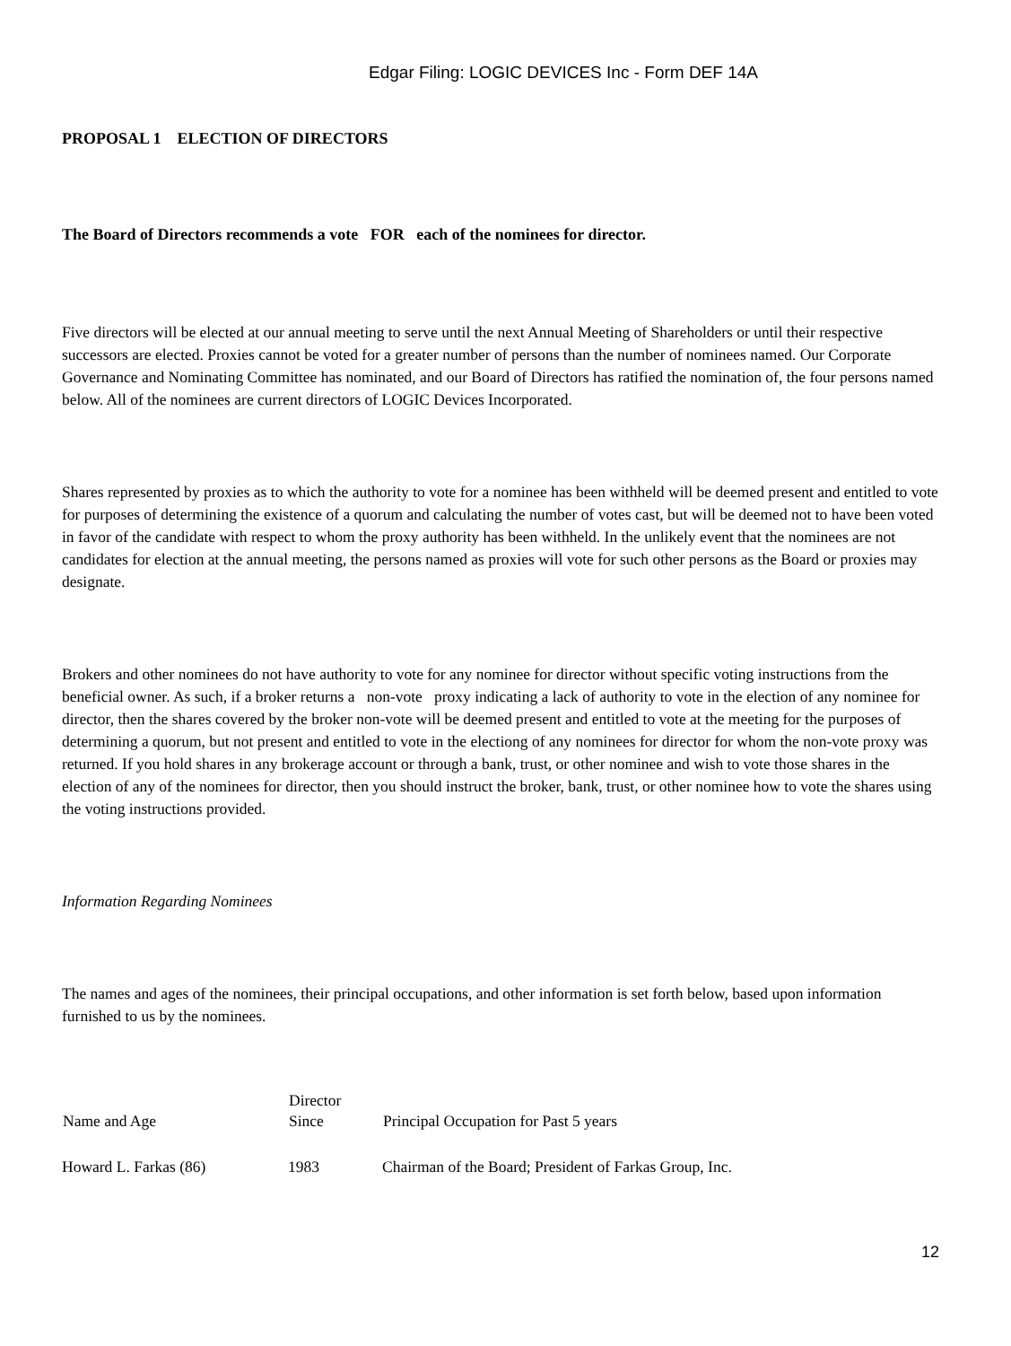Edgar Filing: LOGIC DEVICES Inc - Form DEF 14A
PROPOSAL 1 ELECTION OF DIRECTORS
The Board of Directors recommends a vote FOR each of the nominees for director.
Five directors will be elected at our annual meeting to serve until the next Annual Meeting of Shareholders or until their respective successors are elected. Proxies cannot be voted for a greater number of persons than the number of nominees named. Our Corporate Governance and Nominating Committee has nominated, and our Board of Directors has ratified the nomination of, the four persons named below. All of the nominees are current directors of LOGIC Devices Incorporated.
Shares represented by proxies as to which the authority to vote for a nominee has been withheld will be deemed present and entitled to vote for purposes of determining the existence of a quorum and calculating the number of votes cast, but will be deemed not to have been voted in favor of the candidate with respect to whom the proxy authority has been withheld. In the unlikely event that the nominees are not candidates for election at the annual meeting, the persons named as proxies will vote for such other persons as the Board or proxies may designate.
Brokers and other nominees do not have authority to vote for any nominee for director without specific voting instructions from the beneficial owner. As such, if a broker returns a non-vote proxy indicating a lack of authority to vote in the election of any nominee for director, then the shares covered by the broker non-vote will be deemed present and entitled to vote at the meeting for the purposes of determining a quorum, but not present and entitled to vote in the electiong of any nominees for director for whom the non-vote proxy was returned. If you hold shares in any brokerage account or through a bank, trust, or other nominee and wish to vote those shares in the election of any of the nominees for director, then you should instruct the broker, bank, trust, or other nominee how to vote the shares using the voting instructions provided.
Information Regarding Nominees
The names and ages of the nominees, their principal occupations, and other information is set forth below, based upon information furnished to us by the nominees.
| | Director | |
| --- | --- | --- |
| Name and Age | Since | Principal Occupation for Past 5 years |
| Howard L. Farkas (86) | 1983 | Chairman of the Board; President of Farkas Group, Inc. |
12